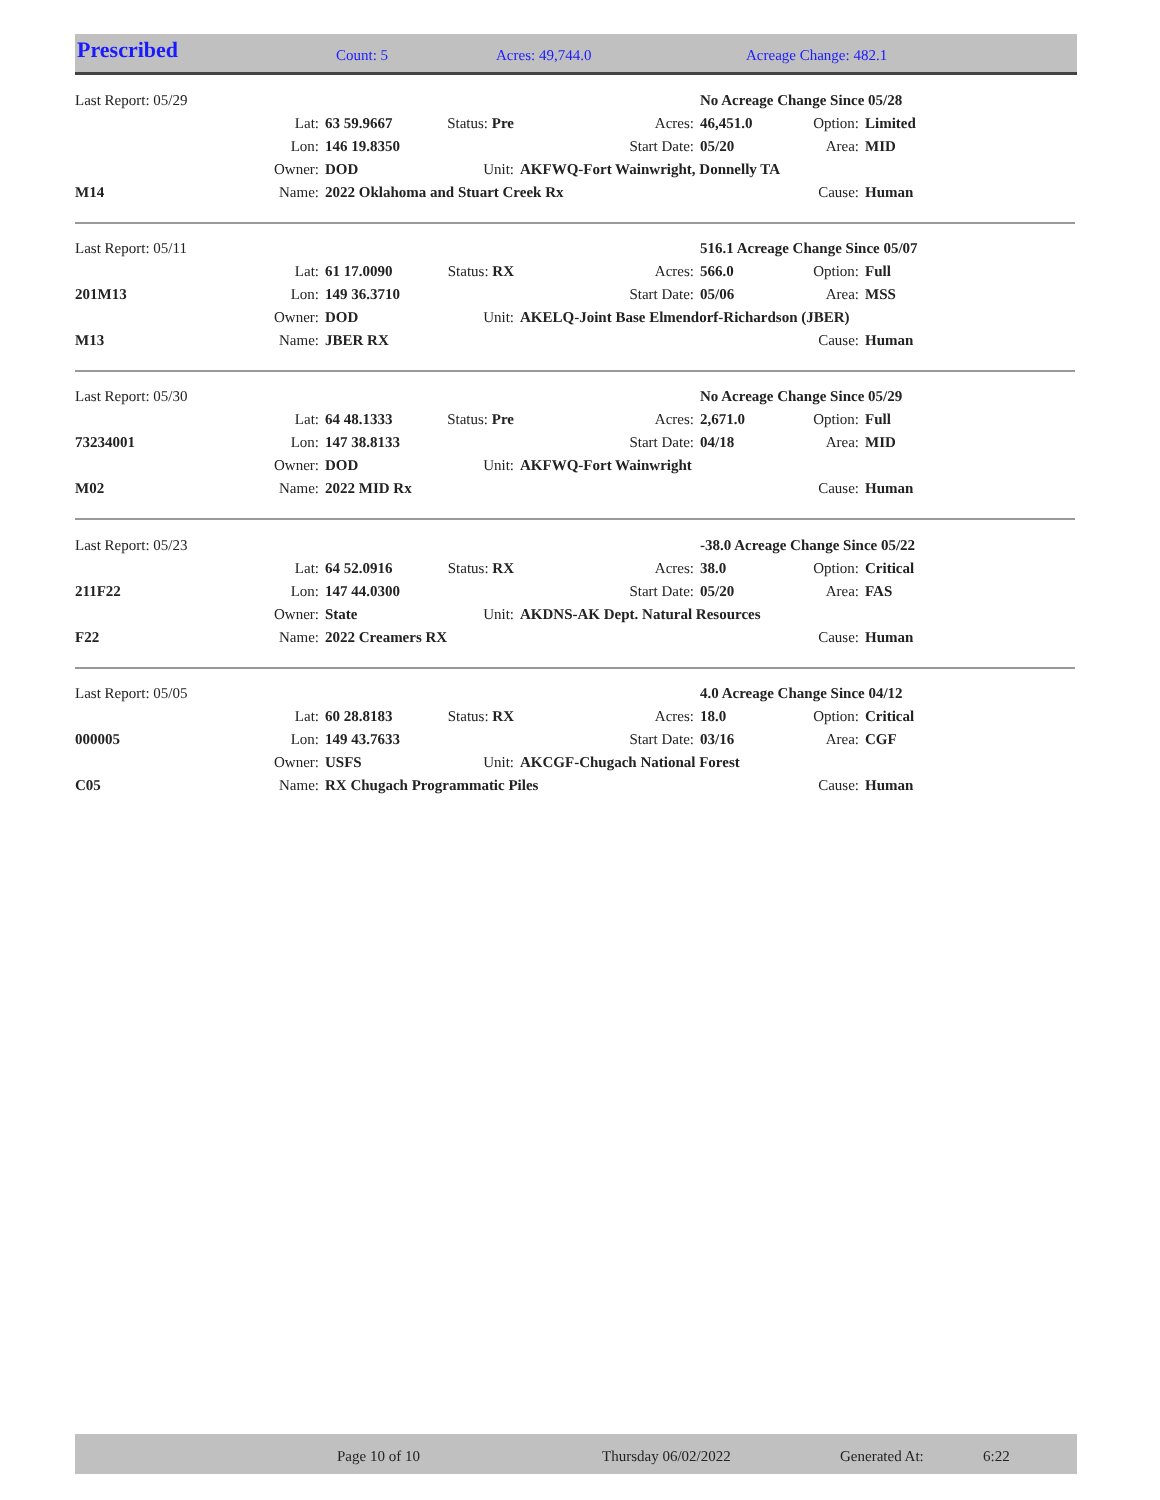Prescribed Count: 5 Acres: 49,744.0 Acreage Change: 482.1
| Last Report: 05/29 | | | | | No Acreage Change Since 05/28 | | |
| | Lat: | 63 59.9667 | Status: Pre | Acres: | 46,451.0 | Option: | Limited |
| | Lon: | 146 19.8350 | | Start Date: | 05/20 | Area: | MID |
| | Owner: | DOD | Unit: | AKFWQ-Fort Wainwright, Donnelly TA | | | |
| M14 | Name: | 2022 Oklahoma and Stuart Creek Rx | | | | Cause: | Human |
| Last Report: 05/11 | | | | | 516.1 Acreage Change Since 05/07 | | |
| | Lat: | 61 17.0090 | Status: RX | Acres: | 566.0 | Option: | Full |
| 201M13 | Lon: | 149 36.3710 | | Start Date: | 05/06 | Area: | MSS |
| | Owner: | DOD | Unit: | AKELQ-Joint Base Elmendorf-Richardson (JBER) | | | |
| M13 | Name: | JBER RX | | | | Cause: | Human |
| Last Report: 05/30 | | | | | No Acreage Change Since 05/29 | | |
| | Lat: | 64 48.1333 | Status: Pre | Acres: | 2,671.0 | Option: | Full |
| 73234001 | Lon: | 147 38.8133 | | Start Date: | 04/18 | Area: | MID |
| | Owner: | DOD | Unit: | AKFWQ-Fort Wainwright | | | |
| M02 | Name: | 2022 MID Rx | | | | Cause: | Human |
| Last Report: 05/23 | | | | | -38.0 Acreage Change Since 05/22 | | |
| | Lat: | 64 52.0916 | Status: RX | Acres: | 38.0 | Option: | Critical |
| 211F22 | Lon: | 147 44.0300 | | Start Date: | 05/20 | Area: | FAS |
| | Owner: | State | Unit: | AKDNS-AK Dept. Natural Resources | | | |
| F22 | Name: | 2022 Creamers RX | | | | Cause: | Human |
| Last Report: 05/05 | | | | | 4.0 Acreage Change Since 04/12 | | |
| | Lat: | 60 28.8183 | Status: RX | Acres: | 18.0 | Option: | Critical |
| 000005 | Lon: | 149 43.7633 | | Start Date: | 03/16 | Area: | CGF |
| | Owner: | USFS | Unit: | AKCGF-Chugach National Forest | | | |
| C05 | Name: | RX Chugach Programmatic Piles | | | | Cause: | Human |
Page 10 of 10 Thursday 06/02/2022 Generated At: 6:22